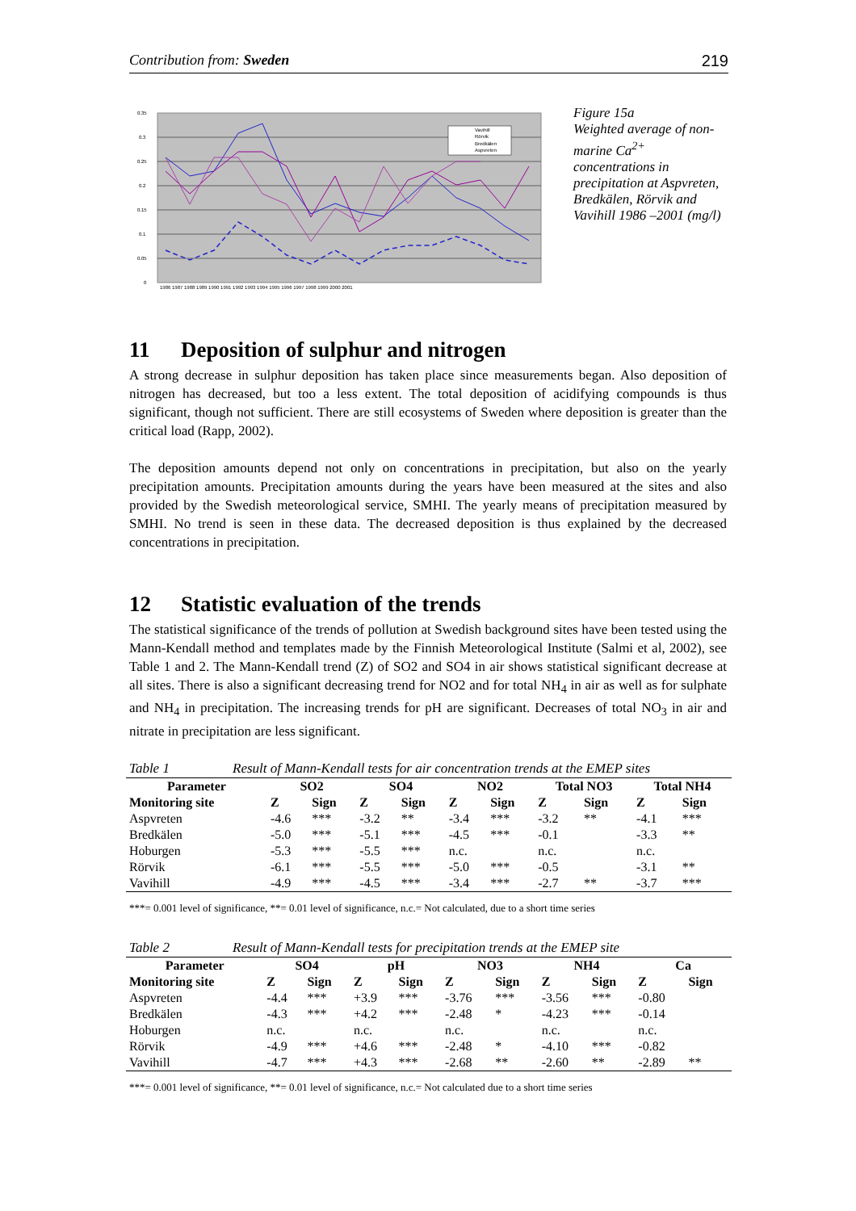Contribution from: Sweden 219
0.35
0.3
0.25
0.2
0.15
0.1
0.05
0
Vavihill
Rörvik
Bredkälen
Aspvreten
1986 1987 1988 1989 1990 1991 1992 1993 1994 1995 1996 1997 1998 1999 2000 2001
Figure 15a
Weighted average of non-marine Ca<sup>2+</sup> concentrations in precipitation at Aspvreten, Bredkälen, Rörvik and Vavihill 1986 –2001 (mg/l)
11 Deposition of sulphur and nitrogen
A strong decrease in sulphur deposition has taken place since measurements began. Also deposition of nitrogen has decreased, but too a less extent. The total deposition of acidifying compounds is thus significant, though not sufficient. There are still ecosystems of Sweden where deposition is greater than the critical load (Rapp, 2002).
The deposition amounts depend not only on concentrations in precipitation, but also on the yearly precipitation amounts. Precipitation amounts during the years have been measured at the sites and also provided by the Swedish meteorological service, SMHI. The yearly means of precipitation measured by SMHI. No trend is seen in these data. The decreased deposition is thus explained by the decreased concentrations in precipitation.
12 Statistic evaluation of the trends
The statistical significance of the trends of pollution at Swedish background sites have been tested using the Mann-Kendall method and templates made by the Finnish Meteorological Institute (Salmi et al, 2002), see Table 1 and 2. The Mann-Kendall trend (Z) of SO2 and SO4 in air shows statistical significant decrease at all sites. There is also a significant decreasing trend for NO2 and for total NH<sub>4</sub> in air as well as for sulphate and NH<sub>4</sub> in precipitation. The increasing trends for pH are significant. Decreases of total NO<sub>3</sub> in air and nitrate in precipitation are less significant.
Table 1 Result of Mann-Kendall tests for air concentration trends at the EMEP sites
| Parameter | SO2 | | SO4 | | NO2 | | Total NO3 | | Total NH4 | |
| --- | --- | --- | --- | --- | --- | --- | --- | --- | --- | --- |
| Monitoring site | Z | Sign | Z | Sign | Z | Sign | Z | Sign | Z | Sign |
| Aspvreten | -4.6 | *** | -3.2 | ** | -3.4 | *** | -3.2 | ** | -4.1 | *** |
| Bredkälen | -5.0 | *** | -5.1 | *** | -4.5 | *** | -0.1 | | -3.3 | ** |
| Hoburgen | -5.3 | *** | -5.5 | *** | n.c. | | n.c. | | n.c. | |
| Rörvik | -6.1 | *** | -5.5 | *** | -5.0 | *** | -0.5 | | -3.1 | ** |
| Vavihill | -4.9 | *** | -4.5 | *** | -3.4 | *** | -2.7 | ** | -3.7 | *** |
***= 0.001 level of significance, **= 0.01 level of significance, n.c.= Not calculated, due to a short time series
Table 2 Result of Mann-Kendall tests for precipitation trends at the EMEP site
| Parameter | SO4 | | pH | | NO3 | | NH4 | | Ca | |
| --- | --- | --- | --- | --- | --- | --- | --- | --- | --- | --- |
| Monitoring site | Z | Sign | Z | Sign | Z | Sign | Z | Sign | Z | Sign |
| Aspvreten | -4.4 | *** | +3.9 | *** | -3.76 | *** | -3.56 | *** | -0.80 | |
| Bredkälen | -4.3 | *** | +4.2 | *** | -2.48 | * | -4.23 | *** | -0.14 | |
| Hoburgen | n.c. | | n.c. | | n.c. | | n.c. | | n.c. | |
| Rörvik | -4.9 | *** | +4.6 | *** | -2.48 | * | -4.10 | *** | -0.82 | |
| Vavihill | -4.7 | *** | +4.3 | *** | -2.68 | ** | -2.60 | ** | -2.89 | ** |
***= 0.001 level of significance, **= 0.01 level of significance, n.c.= Not calculated due to a short time series